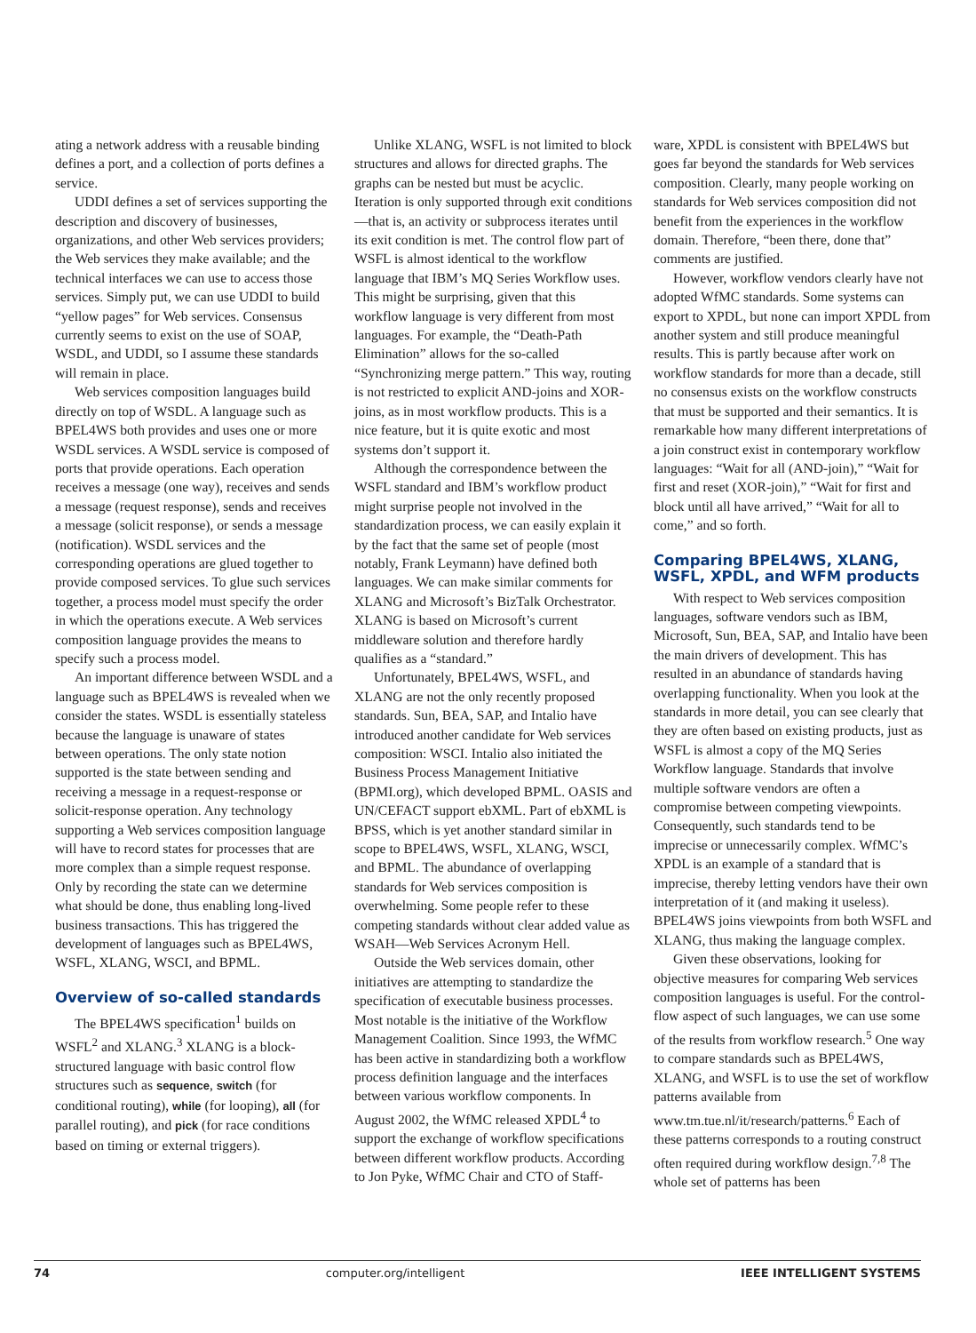ating a network address with a reusable binding defines a port, and a collection of ports defines a service.
UDDI defines a set of services supporting the description and discovery of businesses, organizations, and other Web services providers; the Web services they make available; and the technical interfaces we can use to access those services. Simply put, we can use UDDI to build “yellow pages” for Web services. Consensus currently seems to exist on the use of SOAP, WSDL, and UDDI, so I assume these standards will remain in place.
Web services composition languages build directly on top of WSDL. A language such as BPEL4WS both provides and uses one or more WSDL services. A WSDL service is composed of ports that provide operations. Each operation receives a message (one way), receives and sends a message (request response), sends and receives a message (solicit response), or sends a message (notification). WSDL services and the corresponding operations are glued together to provide composed services. To glue such services together, a process model must specify the order in which the operations execute. A Web services composition language provides the means to specify such a process model.
An important difference between WSDL and a language such as BPEL4WS is revealed when we consider the states. WSDL is essentially stateless because the language is unaware of states between operations. The only state notion supported is the state between sending and receiving a message in a request-response or solicit-response operation. Any technology supporting a Web services composition language will have to record states for processes that are more complex than a simple request response. Only by recording the state can we determine what should be done, thus enabling long-lived business transactions. This has triggered the development of languages such as BPEL4WS, WSFL, XLANG, WSCI, and BPML.
Overview of so-called standards
The BPEL4WS specification<sup>1</sup> builds on WSFL<sup>2</sup> and XLANG.<sup>3</sup> XLANG is a block-structured language with basic control flow structures such as sequence, switch (for conditional routing), while (for looping), all (for parallel routing), and pick (for race conditions based on timing or external triggers).
Unlike XLANG, WSFL is not limited to block structures and allows for directed graphs. The graphs can be nested but must be acyclic. Iteration is only supported through exit conditions—that is, an activity or subprocess iterates until its exit condition is met. The control flow part of WSFL is almost identical to the workflow language that IBM’s MQ Series Workflow uses. This might be surprising, given that this workflow language is very different from most languages. For example, the “Death-Path Elimination” allows for the so-called “Synchronizing merge pattern.” This way, routing is not restricted to explicit AND-joins and XOR-joins, as in most workflow products. This is a nice feature, but it is quite exotic and most systems don’t support it.
Although the correspondence between the WSFL standard and IBM’s workflow product might surprise people not involved in the standardization process, we can easily explain it by the fact that the same set of people (most notably, Frank Leymann) have defined both languages. We can make similar comments for XLANG and Microsoft’s BizTalk Orchestrator. XLANG is based on Microsoft’s current middleware solution and therefore hardly qualifies as a “standard.”
Unfortunately, BPEL4WS, WSFL, and XLANG are not the only recently proposed standards. Sun, BEA, SAP, and Intalio have introduced another candidate for Web services composition: WSCI. Intalio also initiated the Business Process Management Initiative (BPMI.org), which developed BPML. OASIS and UN/CEFACT support ebXML. Part of ebXML is BPSS, which is yet another standard similar in scope to BPEL4WS, WSFL, XLANG, WSCI, and BPML. The abundance of overlapping standards for Web services composition is overwhelming. Some people refer to these competing standards without clear added value as WSAH—Web Services Acronym Hell.
Outside the Web services domain, other initiatives are attempting to standardize the specification of executable business processes. Most notable is the initiative of the Workflow Management Coalition. Since 1993, the WfMC has been active in standardizing both a workflow process definition language and the interfaces between various workflow components. In August 2002, the WfMC released XPDL<sup>4</sup> to support the exchange of workflow specifications between different workflow products. According to Jon Pyke, WfMC Chair and CTO of Staff-
ware, XPDL is consistent with BPEL4WS but goes far beyond the standards for Web services composition. Clearly, many people working on standards for Web services composition did not benefit from the experiences in the workflow domain. Therefore, “been there, done that” comments are justified.
However, workflow vendors clearly have not adopted WfMC standards. Some systems can export to XPDL, but none can import XPDL from another system and still produce meaningful results. This is partly because after work on workflow standards for more than a decade, still no consensus exists on the workflow constructs that must be supported and their semantics. It is remarkable how many different interpretations of a join construct exist in contemporary workflow languages: “Wait for all (AND-join),” “Wait for first and reset (XOR-join),” “Wait for first and block until all have arrived,” “Wait for all to come,” and so forth.
Comparing BPEL4WS, XLANG, WSFL, XPDL, and WFM products
With respect to Web services composition languages, software vendors such as IBM, Microsoft, Sun, BEA, SAP, and Intalio have been the main drivers of development. This has resulted in an abundance of standards having overlapping functionality. When you look at the standards in more detail, you can see clearly that they are often based on existing products, just as WSFL is almost a copy of the MQ Series Workflow language. Standards that involve multiple software vendors are often a compromise between competing viewpoints. Consequently, such standards tend to be imprecise or unnecessarily complex. WfMC’s XPDL is an example of a standard that is imprecise, thereby letting vendors have their own interpretation of it (and making it useless). BPEL4WS joins viewpoints from both WSFL and XLANG, thus making the language complex.
Given these observations, looking for objective measures for comparing Web services composition languages is useful. For the control-flow aspect of such languages, we can use some of the results from workflow research.<sup>5</sup> One way to compare standards such as BPEL4WS, XLANG, and WSFL is to use the set of workflow patterns available from www.tm.tue.nl/it/research/patterns.<sup>6</sup> Each of these patterns corresponds to a routing construct often required during workflow design.<sup>7,8</sup> The whole set of patterns has been
74 computer.org/intelligent IEEE INTELLIGENT SYSTEMS